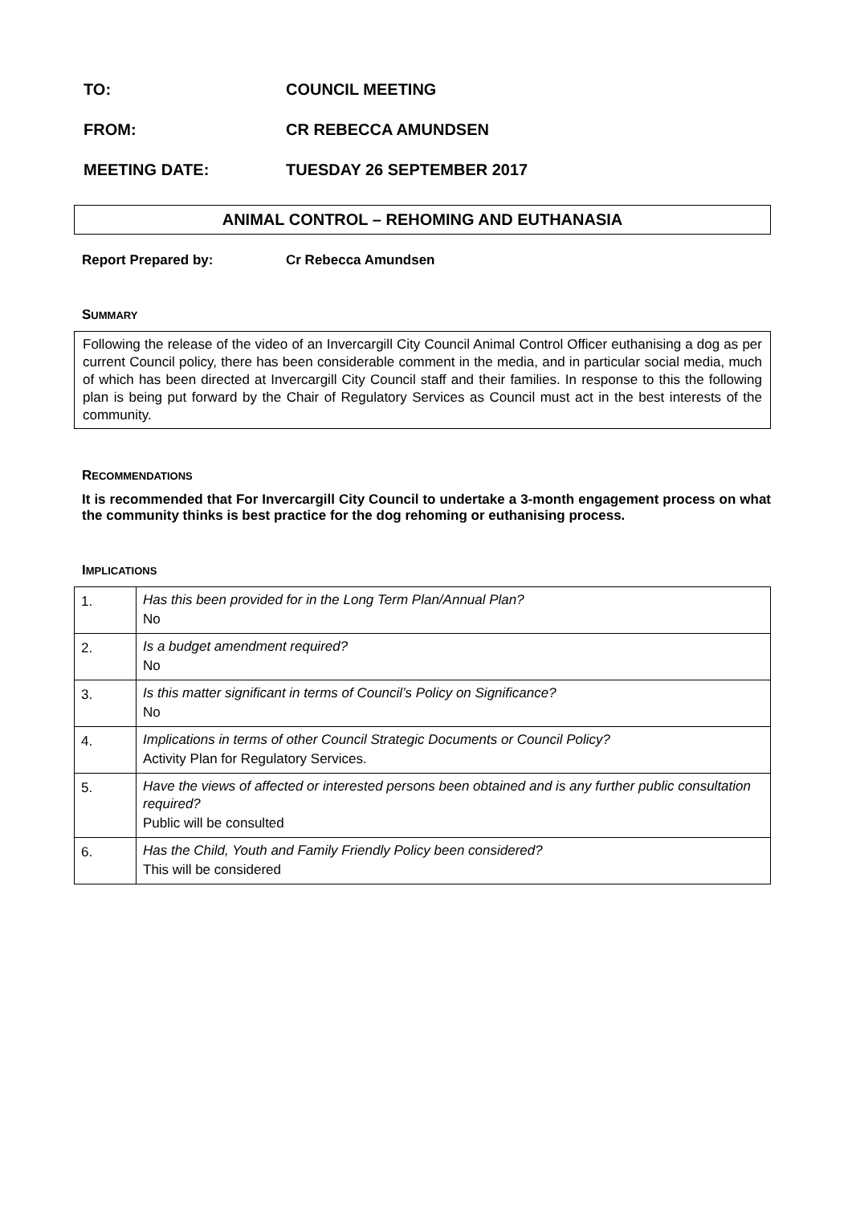TO: COUNCIL MEETING
FROM: CR REBECCA AMUNDSEN
MEETING DATE: TUESDAY 26 SEPTEMBER 2017
ANIMAL CONTROL – REHOMING AND EUTHANASIA
Report Prepared by: Cr Rebecca Amundsen
SUMMARY
Following the release of the video of an Invercargill City Council Animal Control Officer euthanising a dog as per current Council policy, there has been considerable comment in the media, and in particular social media, much of which has been directed at Invercargill City Council staff and their families. In response to this the following plan is being put forward by the Chair of Regulatory Services as Council must act in the best interests of the community.
RECOMMENDATIONS
It is recommended that For Invercargill City Council to undertake a 3-month engagement process on what the community thinks is best practice for the dog rehoming or euthanising process.
IMPLICATIONS
| 1. | Has this been provided for in the Long Term Plan/Annual Plan? No |
| 2. | Is a budget amendment required? No |
| 3. | Is this matter significant in terms of Council’s Policy on Significance? No |
| 4. | Implications in terms of other Council Strategic Documents or Council Policy? Activity Plan for Regulatory Services. |
| 5. | Have the views of affected or interested persons been obtained and is any further public consultation required? Public will be consulted |
| 6. | Has the Child, Youth and Family Friendly Policy been considered? This will be considered |